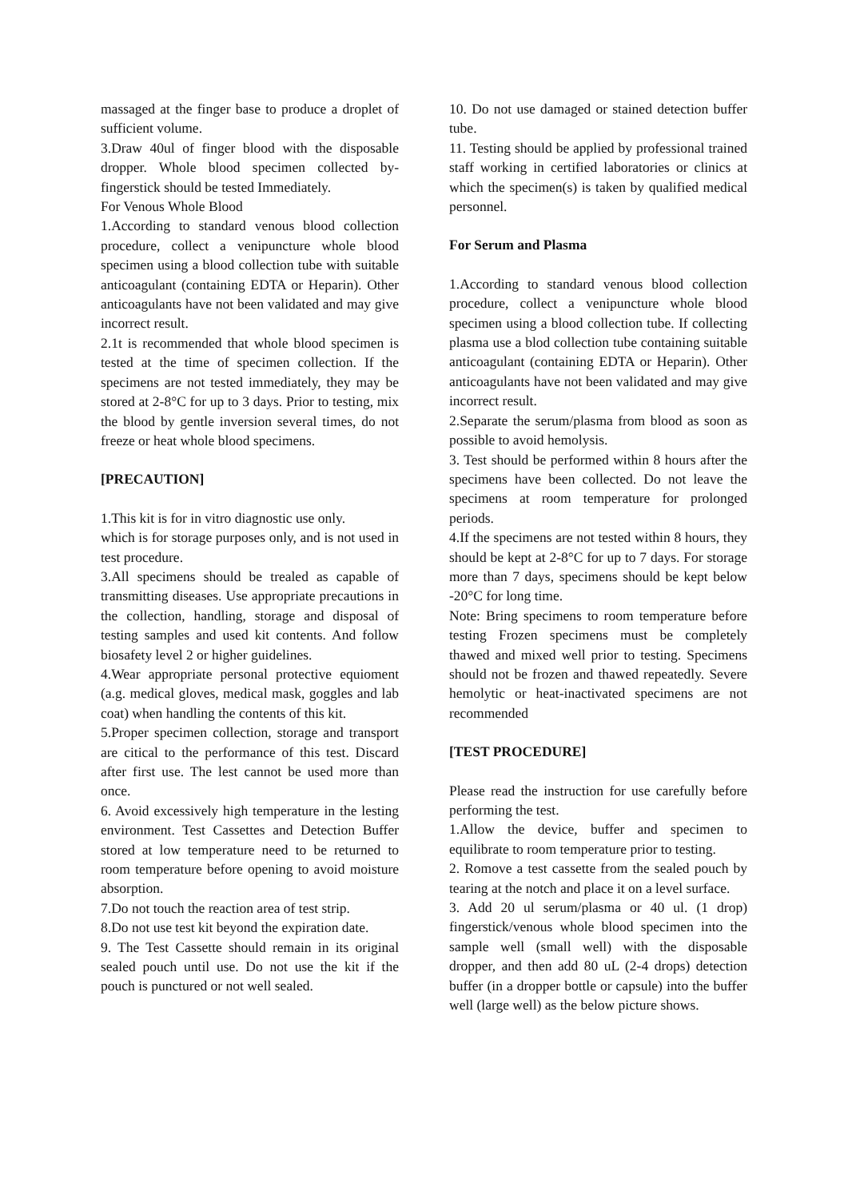massaged at the finger base to produce a droplet of sufficient volume.
3.Draw 40ul of finger blood with the disposable dropper. Whole blood specimen collected by- fingerstick should be tested Immediately.
For Venous Whole Blood
1.According to standard venous blood collection procedure, collect a venipuncture whole blood specimen using a blood collection tube with suitable anticoagulant (containing EDTA or Heparin). Other anticoagulants have not been validated and may give incorrect result.
2.1t is recommended that whole blood specimen is tested at the time of specimen collection. If the specimens are not tested immediately, they may be stored at 2-8°C for up to 3 days. Prior to testing, mix the blood by gentle inversion several times, do not freeze or heat whole blood specimens.
[PRECAUTION]
1.This kit is for in vitro diagnostic use only.
which is for storage purposes only, and is not used in test procedure.
3.All specimens should be trealed as capable of transmitting diseases. Use appropriate precautions in the collection, handling, storage and disposal of testing samples and used kit contents. And follow biosafety level 2 or higher guidelines.
4.Wear appropriate personal protective equioment (a.g. medical gloves, medical mask, goggles and lab coat) when handling the contents of this kit.
5.Proper specimen collection, storage and transport are citical to the performance of this test. Discard after first use. The lest cannot be used more than once.
6. Avoid excessively high temperature in the lesting environment. Test Cassettes and Detection Buffer stored at low temperature need to be returned to room temperature before opening to avoid moisture absorption.
7.Do not touch the reaction area of test strip.
8.Do not use test kit beyond the expiration date.
9. The Test Cassette should remain in its original sealed pouch until use. Do not use the kit if the pouch is punctured or not well sealed.
10. Do not use damaged or stained detection buffer tube.
11. Testing should be applied by professional trained staff working in certified laboratories or clinics at which the specimen(s) is taken by qualified medical personnel.
For Serum and Plasma
1.According to standard venous blood collection procedure, collect a venipuncture whole blood specimen using a blood collection tube. If collecting plasma use a blod collection tube containing suitable anticoagulant (containing EDTA or Heparin). Other anticoagulants have not been validated and may give incorrect result.
2.Separate the serum/plasma from blood as soon as possible to avoid hemolysis.
3. Test should be performed within 8 hours after the specimens have been collected. Do not leave the specimens at room temperature for prolonged periods.
4.If the specimens are not tested within 8 hours, they should be kept at 2-8°C for up to 7 days. For storage more than 7 days, specimens should be kept below -20°C for long time.
Note: Bring specimens to room temperature before testing Frozen specimens must be completely thawed and mixed well prior to testing. Specimens should not be frozen and thawed repeatedly. Severe hemolytic or heat-inactivated specimens are not recommended
[TEST PROCEDURE]
Please read the instruction for use carefully before performing the test.
1.Allow the device, buffer and specimen to equilibrate to room temperature prior to testing.
2. Romove a test cassette from the sealed pouch by tearing at the notch and place it on a level surface.
3. Add 20 ul serum/plasma or 40 ul. (1 drop) fingerstick/venous whole blood specimen into the sample well (small well) with the disposable dropper, and then add 80 uL (2-4 drops) detection buffer (in a dropper bottle or capsule) into the buffer well (large well) as the below picture shows.